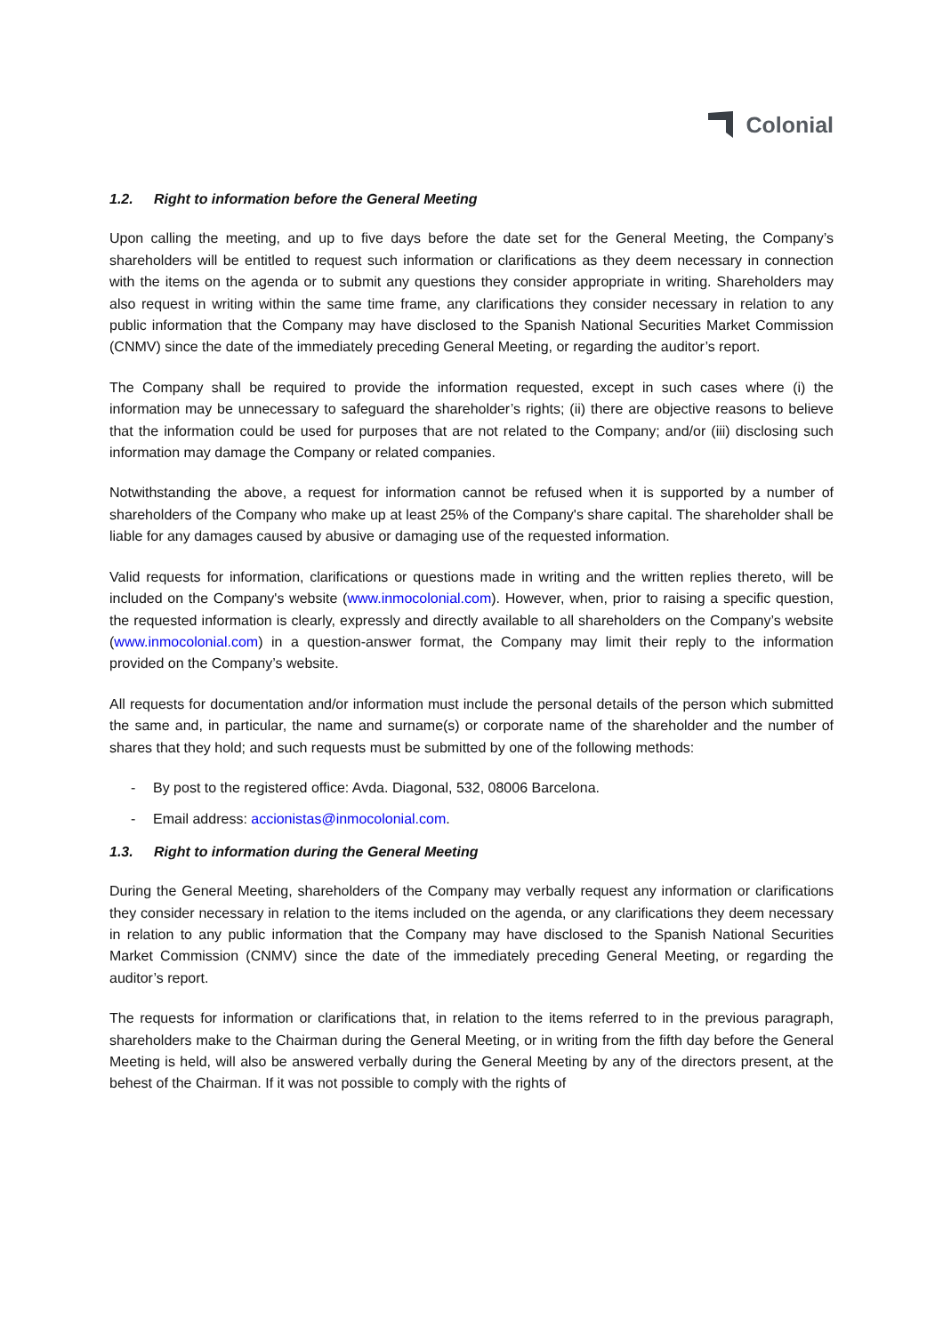Colonial
1.2. Right to information before the General Meeting
Upon calling the meeting, and up to five days before the date set for the General Meeting, the Company’s shareholders will be entitled to request such information or clarifications as they deem necessary in connection with the items on the agenda or to submit any questions they consider appropriate in writing. Shareholders may also request in writing within the same time frame, any clarifications they consider necessary in relation to any public information that the Company may have disclosed to the Spanish National Securities Market Commission (CNMV) since the date of the immediately preceding General Meeting, or regarding the auditor’s report.
The Company shall be required to provide the information requested, except in such cases where (i) the information may be unnecessary to safeguard the shareholder’s rights; (ii) there are objective reasons to believe that the information could be used for purposes that are not related to the Company; and/or (iii) disclosing such information may damage the Company or related companies.
Notwithstanding the above, a request for information cannot be refused when it is supported by a number of shareholders of the Company who make up at least 25% of the Company's share capital. The shareholder shall be liable for any damages caused by abusive or damaging use of the requested information.
Valid requests for information, clarifications or questions made in writing and the written replies thereto, will be included on the Company's website (www.inmocolonial.com). However, when, prior to raising a specific question, the requested information is clearly, expressly and directly available to all shareholders on the Company’s website (www.inmocolonial.com) in a question-answer format, the Company may limit their reply to the information provided on the Company’s website.
All requests for documentation and/or information must include the personal details of the person which submitted the same and, in particular, the name and surname(s) or corporate name of the shareholder and the number of shares that they hold; and such requests must be submitted by one of the following methods:
- By post to the registered office: Avda. Diagonal, 532, 08006 Barcelona.
- Email address: accionistas@inmocolonial.com.
1.3. Right to information during the General Meeting
During the General Meeting, shareholders of the Company may verbally request any information or clarifications they consider necessary in relation to the items included on the agenda, or any clarifications they deem necessary in relation to any public information that the Company may have disclosed to the Spanish National Securities Market Commission (CNMV) since the date of the immediately preceding General Meeting, or regarding the auditor’s report.
The requests for information or clarifications that, in relation to the items referred to in the previous paragraph, shareholders make to the Chairman during the General Meeting, or in writing from the fifth day before the General Meeting is held, will also be answered verbally during the General Meeting by any of the directors present, at the behest of the Chairman. If it was not possible to comply with the rights of